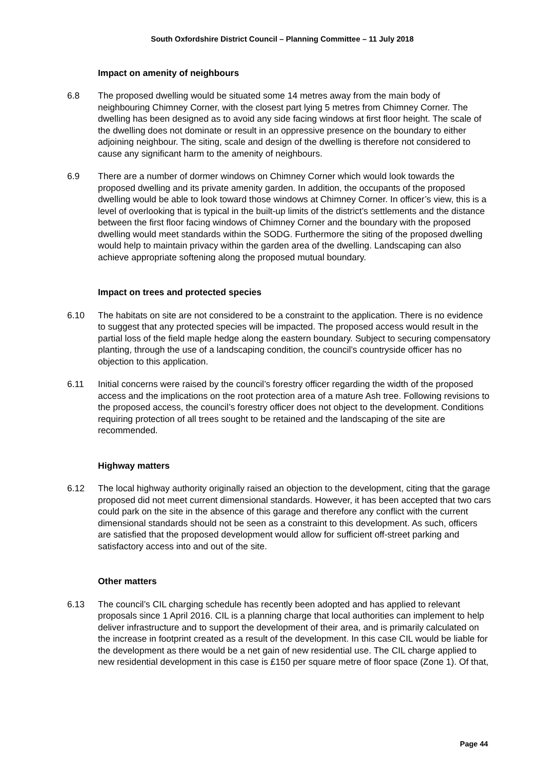South Oxfordshire District Council – Planning Committee – 11 July 2018
Impact on amenity of neighbours
6.8 The proposed dwelling would be situated some 14 metres away from the main body of neighbouring Chimney Corner, with the closest part lying 5 metres from Chimney Corner. The dwelling has been designed as to avoid any side facing windows at first floor height. The scale of the dwelling does not dominate or result in an oppressive presence on the boundary to either adjoining neighbour. The siting, scale and design of the dwelling is therefore not considered to cause any significant harm to the amenity of neighbours.
6.9 There are a number of dormer windows on Chimney Corner which would look towards the proposed dwelling and its private amenity garden. In addition, the occupants of the proposed dwelling would be able to look toward those windows at Chimney Corner. In officer’s view, this is a level of overlooking that is typical in the built-up limits of the district’s settlements and the distance between the first floor facing windows of Chimney Corner and the boundary with the proposed dwelling would meet standards within the SODG. Furthermore the siting of the proposed dwelling would help to maintain privacy within the garden area of the dwelling. Landscaping can also achieve appropriate softening along the proposed mutual boundary.
Impact on trees and protected species
6.10 The habitats on site are not considered to be a constraint to the application. There is no evidence to suggest that any protected species will be impacted. The proposed access would result in the partial loss of the field maple hedge along the eastern boundary. Subject to securing compensatory planting, through the use of a landscaping condition, the council’s countryside officer has no objection to this application.
6.11 Initial concerns were raised by the council’s forestry officer regarding the width of the proposed access and the implications on the root protection area of a mature Ash tree. Following revisions to the proposed access, the council’s forestry officer does not object to the development. Conditions requiring protection of all trees sought to be retained and the landscaping of the site are recommended.
Highway matters
6.12 The local highway authority originally raised an objection to the development, citing that the garage proposed did not meet current dimensional standards. However, it has been accepted that two cars could park on the site in the absence of this garage and therefore any conflict with the current dimensional standards should not be seen as a constraint to this development. As such, officers are satisfied that the proposed development would allow for sufficient off-street parking and satisfactory access into and out of the site.
Other matters
6.13 The council’s CIL charging schedule has recently been adopted and has applied to relevant proposals since 1 April 2016. CIL is a planning charge that local authorities can implement to help deliver infrastructure and to support the development of their area, and is primarily calculated on the increase in footprint created as a result of the development. In this case CIL would be liable for the development as there would be a net gain of new residential use. The CIL charge applied to new residential development in this case is £150 per square metre of floor space (Zone 1). Of that,
Page 44